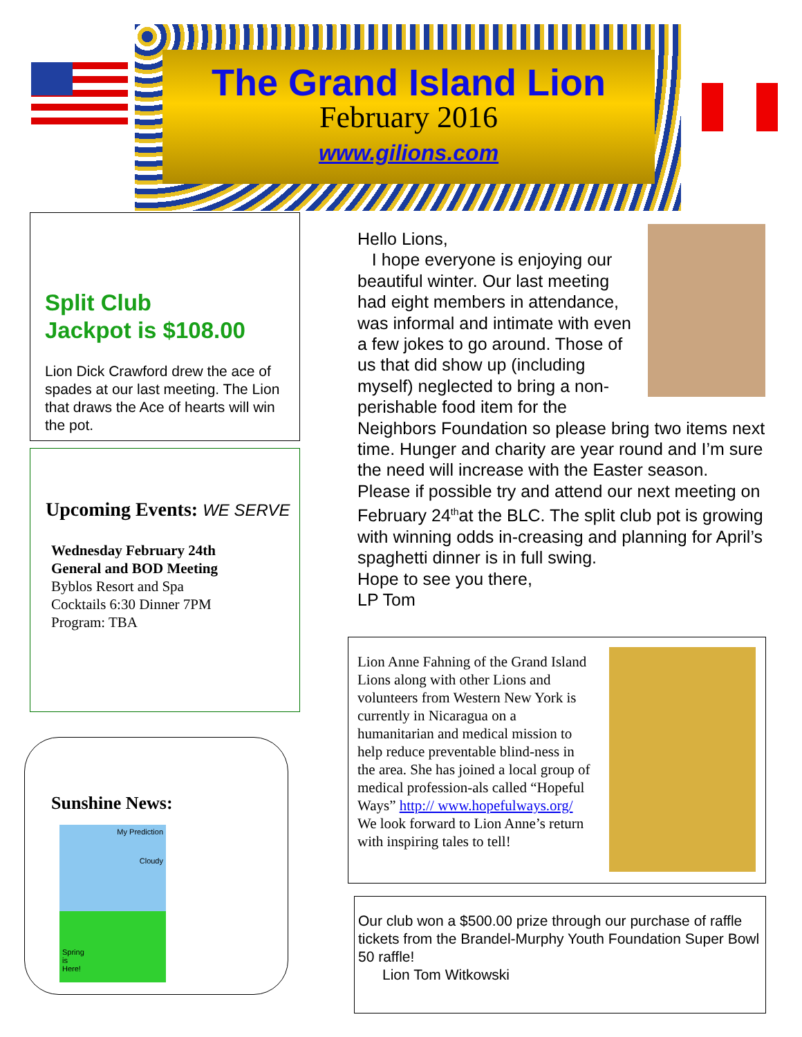The Grand Island Lion
February 2016
www.gilions.com
Split Club
Jackpot is $108.00
Lion Dick Crawford drew the ace of spades at our last meeting. The Lion that draws the Ace of hearts will win the pot.
Upcoming Events: WE SERVE
Wednesday February 24th
General and BOD Meeting
Byblos Resort and Spa
Cocktails 6:30 Dinner 7PM
Program: TBA
Sunshine News:
My Prediction
Cloudy
Spring
is
Here!
Hello Lions,
I hope everyone is enjoying our beautiful winter. Our last meeting had eight members in attendance, was informal and intimate with even a few jokes to go around. Those of us that did show up (including myself) neglected to bring a non-perishable food item for the Neighbors Foundation so please bring two items next time. Hunger and charity are year round and I’m sure the need will increase with the Easter season. Please if possible try and attend our next meeting on February 24<sup>th</sup>at the BLC. The split club pot is growing with winning odds in-creasing and planning for April’s spaghetti dinner is in full swing.
Hope to see you there,
LP Tom
Lion Anne Fahning of the Grand Island Lions along with other Lions and volunteers from Western New York is currently in Nicaragua on a humanitarian and medical mission to help reduce preventable blind-ness in the area. She has joined a local group of medical profession-als called “Hopeful Ways” http:// www.hopefulways.org/
We look forward to Lion Anne’s return with inspiring tales to tell!
Our club won a $500.00 prize through our purchase of raffle tickets from the Brandel-Murphy Youth Foundation Super Bowl 50 raffle!
Lion Tom Witkowski